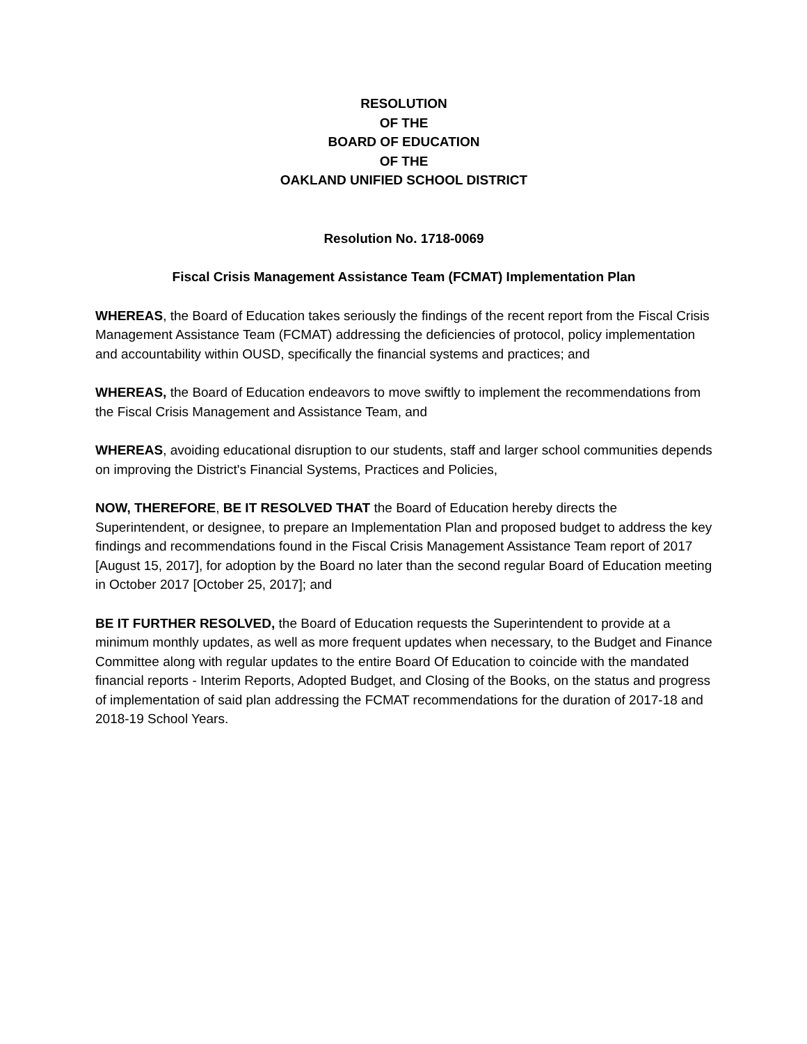RESOLUTION
OF THE
BOARD OF EDUCATION
OF THE
OAKLAND UNIFIED SCHOOL DISTRICT
Resolution No. 1718-0069
Fiscal Crisis Management Assistance Team (FCMAT) Implementation Plan
WHEREAS, the Board of Education takes seriously the findings of the recent report from the Fiscal Crisis Management Assistance Team (FCMAT) addressing the deficiencies of protocol, policy implementation and accountability within OUSD, specifically the financial systems and practices; and
WHEREAS, the Board of Education endeavors to move swiftly to implement the recommendations from the Fiscal Crisis Management and Assistance Team, and
WHEREAS, avoiding educational disruption to our students, staff and larger school communities depends on improving the District's Financial Systems, Practices and Policies,
NOW, THEREFORE, BE IT RESOLVED THAT the Board of Education hereby directs the Superintendent, or designee, to prepare an Implementation Plan and proposed budget to address the key findings and recommendations found in the Fiscal Crisis Management Assistance Team report of 2017 [August 15, 2017], for adoption by the Board no later than the second regular Board of Education meeting in October 2017 [October 25, 2017]; and
BE IT FURTHER RESOLVED, the Board of Education requests the Superintendent to provide at a minimum monthly updates, as well as more frequent updates when necessary, to the Budget and Finance Committee along with regular updates to the entire Board Of Education to coincide with the mandated financial reports - Interim Reports, Adopted Budget, and Closing of the Books, on the status and progress of implementation of said plan addressing the FCMAT recommendations for the duration of 2017-18 and 2018-19 School Years.